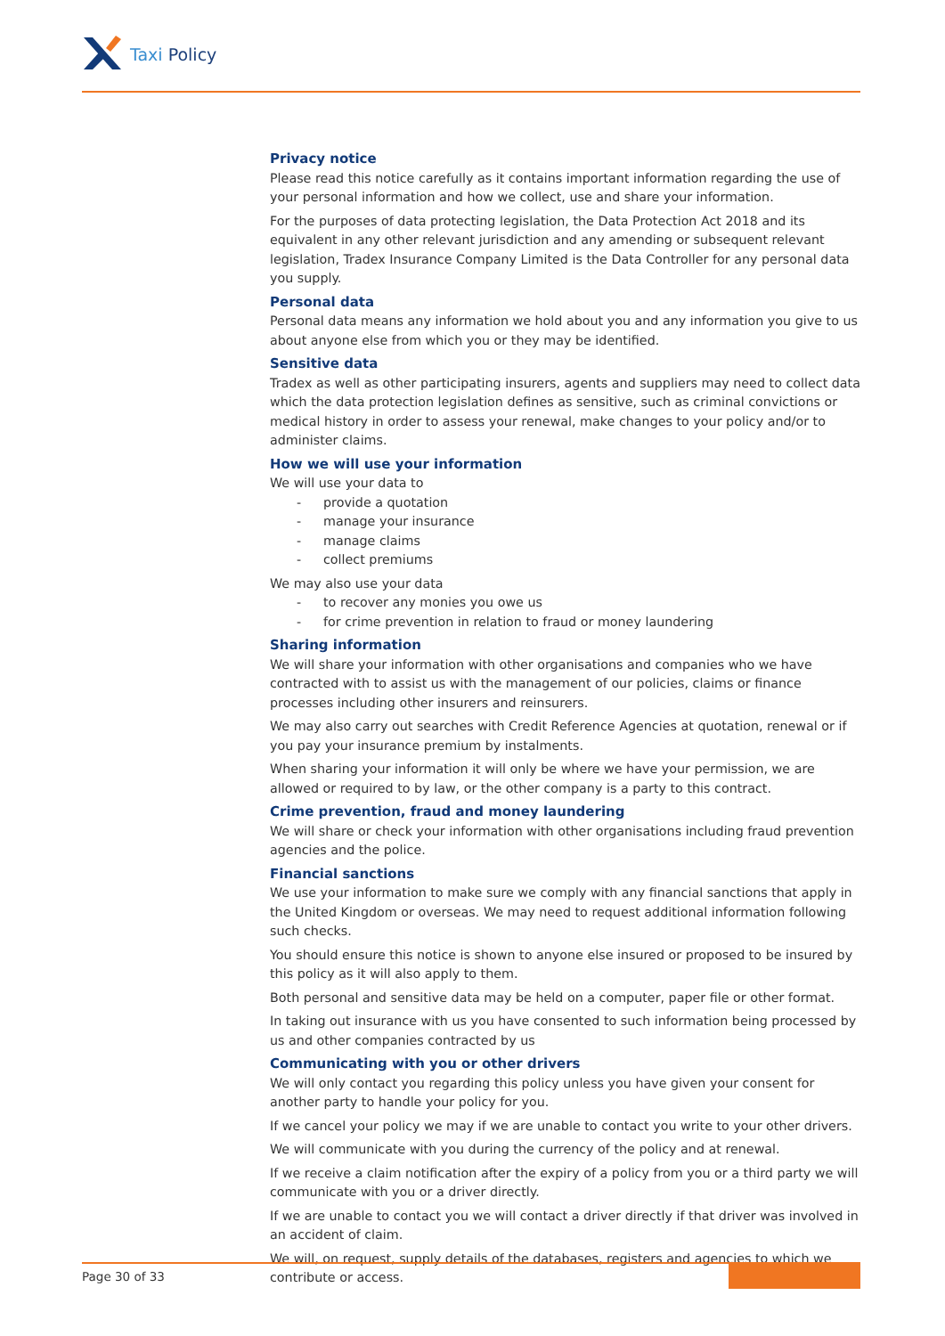Taxi Policy
Privacy notice
Please read this notice carefully as it contains important information regarding the use of your personal information and how we collect, use and share your information.
For the purposes of data protecting legislation, the Data Protection Act 2018 and its equivalent in any other relevant jurisdiction and any amending or subsequent relevant legislation, Tradex Insurance Company Limited is the Data Controller for any personal data you supply.
Personal data
Personal data means any information we hold about you and any information you give to us about anyone else from which you or they may be identified.
Sensitive data
Tradex as well as other participating insurers, agents and suppliers may need to collect data which the data protection legislation defines as sensitive, such as criminal convictions or medical history in order to assess your renewal, make changes to your policy and/or to administer claims.
How we will use your information
We will use your data to
- provide a quotation
- manage your insurance
- manage claims
- collect premiums
We may also use your data
- to recover any monies you owe us
- for crime prevention in relation to fraud or money laundering
Sharing information
We will share your information with other organisations and companies who we have contracted with to assist us with the management of our policies, claims or finance processes including other insurers and reinsurers.
We may also carry out searches with Credit Reference Agencies at quotation, renewal or if you pay your insurance premium by instalments.
When sharing your information it will only be where we have your permission, we are allowed or required to by law, or the other company is a party to this contract.
Crime prevention, fraud and money laundering
We will share or check your information with other organisations including fraud prevention agencies and the police.
Financial sanctions
We use your information to make sure we comply with any financial sanctions that apply in the United Kingdom or overseas. We may need to request additional information following such checks.
You should ensure this notice is shown to anyone else insured or proposed to be insured by this policy as it will also apply to them.
Both personal and sensitive data may be held on a computer, paper file or other format.
In taking out insurance with us you have consented to such information being processed by us and other companies contracted by us
Communicating with you or other drivers
We will only contact you regarding this policy unless you have given your consent for another party to handle your policy for you.
If we cancel your policy we may if we are unable to contact you write to your other drivers.
We will communicate with you during the currency of the policy and at renewal.
If we receive a claim notification after the expiry of a policy from you or a third party we will communicate with you or a driver directly.
If we are unable to contact you we will contact a driver directly if that driver was involved in an accident of claim.
We will, on request, supply details of the databases, registers and agencies to which we contribute or access.
Page 30 of 33